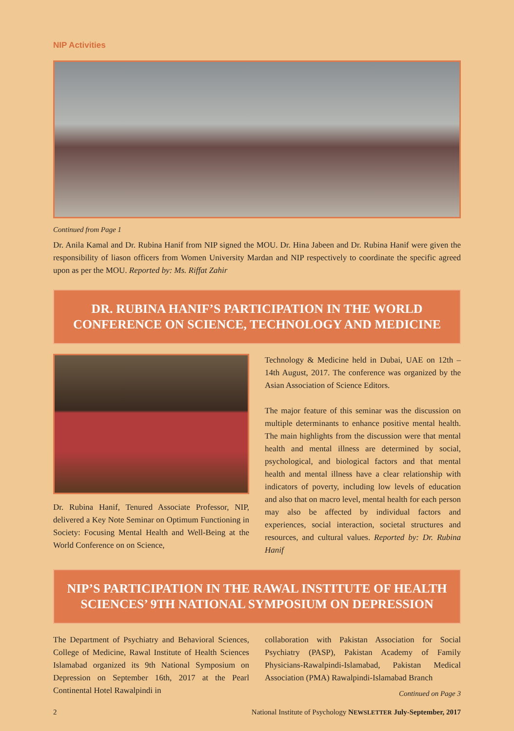NIP Activities
Continued from Page 1
Dr. Anila Kamal and Dr. Rubina Hanif from NIP signed the MOU. Dr. Hina Jabeen and Dr. Rubina Hanif were given the responsibility of liason officers from Women University Mardan and NIP respectively to coordinate the specific agreed upon as per the MOU. Reported by: Ms. Riffat Zahir
DR. RUBINA HANIF’S PARTICIPATION IN THE WORLD CONFERENCE ON SCIENCE, TECHNOLOGY AND MEDICINE
Dr. Rubina Hanif, Tenured Associate Professor, NIP, delivered a Key Note Seminar on Optimum Functioning in Society: Focusing Mental Health and Well-Being at the World Conference on on Science,
Technology & Medicine held in Dubai, UAE on 12th – 14th August, 2017. The conference was organized by the Asian Association of Science Editors.
The major feature of this seminar was the discussion on multiple determinants to enhance positive mental health. The main highlights from the discussion were that mental health and mental illness are determined by social, psychological, and biological factors and that mental health and mental illness have a clear relationship with indicators of poverty, including low levels of education and also that on macro level, mental health for each person may also be affected by individual factors and experiences, social interaction, societal structures and resources, and cultural values. Reported by: Dr. Rubina Hanif
NIP’S PARTICIPATION IN THE RAWAL INSTITUTE OF HEALTH SCIENCES’ 9TH NATIONAL SYMPOSIUM ON DEPRESSION
The Department of Psychiatry and Behavioral Sciences, College of Medicine, Rawal Institute of Health Sciences Islamabad organized its 9th National Symposium on Depression on September 16th, 2017 at the Pearl Continental Hotel Rawalpindi in
collaboration with Pakistan Association for Social Psychiatry (PASP), Pakistan Academy of Family Physicians-Rawalpindi-Islamabad, Pakistan Medical Association (PMA) Rawalpindi-Islamabad Branch
Continued on Page 3
2 National Institute of Psychology NEWSLETTER July-September, 2017